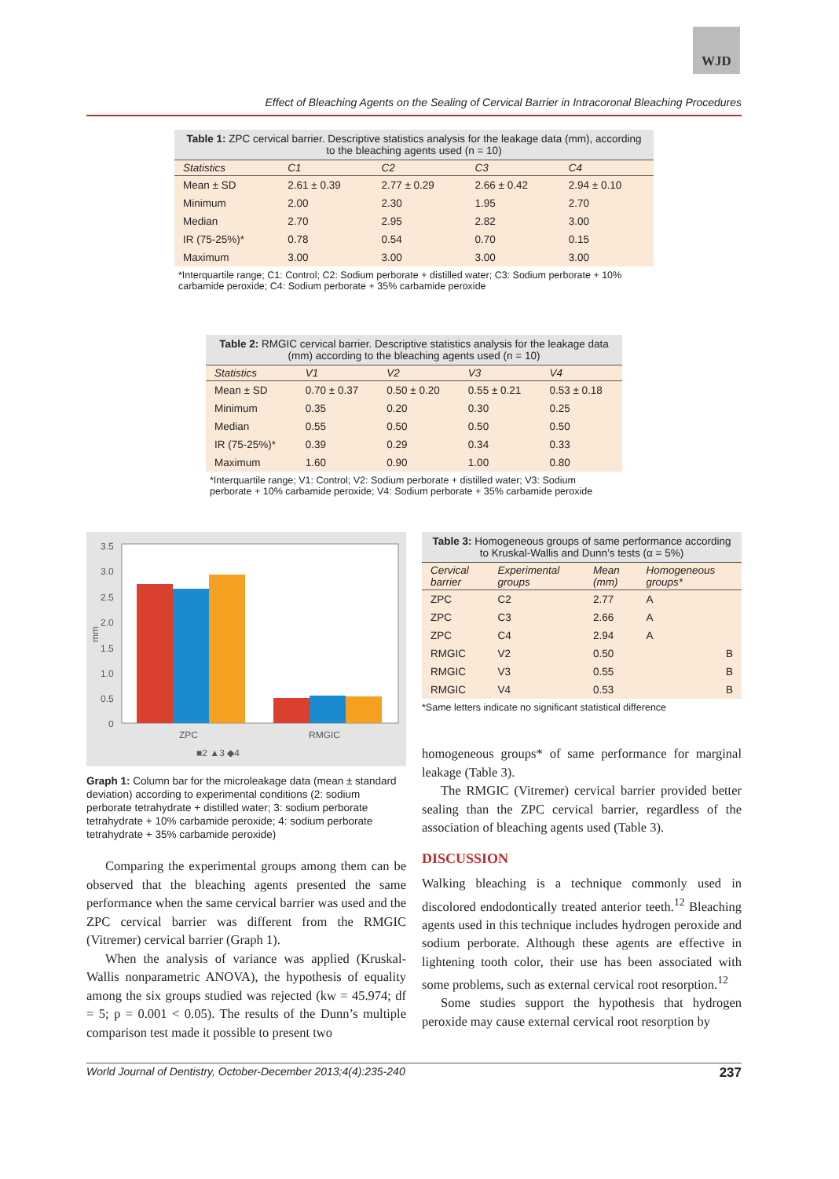WJD
Effect of Bleaching Agents on the Sealing of Cervical Barrier in Intracoronal Bleaching Procedures
Table 1: ZPC cervical barrier. Descriptive statistics analysis for the leakage data (mm), according to the bleaching agents used (n = 10)
| Statistics | C1 | C2 | C3 | C4 |
| --- | --- | --- | --- | --- |
| Mean ± SD | 2.61 ± 0.39 | 2.77 ± 0.29 | 2.66 ± 0.42 | 2.94 ± 0.10 |
| Minimum | 2.00 | 2.30 | 1.95 | 2.70 |
| Median | 2.70 | 2.95 | 2.82 | 3.00 |
| IR (75-25%)* | 0.78 | 0.54 | 0.70 | 0.15 |
| Maximum | 3.00 | 3.00 | 3.00 | 3.00 |
*Interquartile range; C1: Control; C2: Sodium perborate + distilled water; C3: Sodium perborate + 10% carbamide peroxide; C4: Sodium perborate + 35% carbamide peroxide
Table 2: RMGIC cervical barrier. Descriptive statistics analysis for the leakage data (mm) according to the bleaching agents used (n = 10)
| Statistics | V1 | V2 | V3 | V4 |
| --- | --- | --- | --- | --- |
| Mean ± SD | 0.70 ± 0.37 | 0.50 ± 0.20 | 0.55 ± 0.21 | 0.53 ± 0.18 |
| Minimum | 0.35 | 0.20 | 0.30 | 0.25 |
| Median | 0.55 | 0.50 | 0.50 | 0.50 |
| IR (75-25%)* | 0.39 | 0.29 | 0.34 | 0.33 |
| Maximum | 1.60 | 0.90 | 1.00 | 0.80 |
*Interquartile range; V1: Control; V2: Sodium perborate + distilled water; V3: Sodium perborate + 10% carbamide peroxide; V4: Sodium perborate + 35% carbamide peroxide
3.5
3.0
2.5
2.0
1.5
1.0
0.5
0
ZPC
RMGIC
mm
■2 ▲3 ◆4
Graph 1: Column bar for the microleakage data (mean ± standard deviation) according to experimental conditions (2: sodium perborate tetrahydrate + distilled water; 3: sodium perborate tetrahydrate + 10% carbamide peroxide; 4: sodium perborate tetrahydrate + 35% carbamide peroxide)
Comparing the experimental groups among them can be observed that the bleaching agents presented the same performance when the same cervical barrier was used and the ZPC cervical barrier was different from the RMGIC (Vitremer) cervical barrier (Graph 1).
When the analysis of variance was applied (Kruskal-Wallis nonparametric ANOVA), the hypothesis of equality among the six groups studied was rejected (kw = 45.974; df = 5; p = 0.001 < 0.05). The results of the Dunn’s multiple comparison test made it possible to present two
Table 3: Homogeneous groups of same performance according to Kruskal-Wallis and Dunn’s tests (α = 5%)
| Cervical barrier | Experimental groups | Mean (mm) | Homogeneous groups* |
| --- | --- | --- | --- |
| ZPC | C2 | 2.77 | A |
| ZPC | C3 | 2.66 | A |
| ZPC | C4 | 2.94 | A |
| RMGIC | V2 | 0.50 | B |
| RMGIC | V3 | 0.55 | B |
| RMGIC | V4 | 0.53 | B |
*Same letters indicate no significant statistical difference
homogeneous groups* of same performance for marginal leakage (Table 3).
The RMGIC (Vitremer) cervical barrier provided better sealing than the ZPC cervical barrier, regardless of the association of bleaching agents used (Table 3).
DISCUSSION
Walking bleaching is a technique commonly used in discolored endodontically treated anterior teeth.<sup>12</sup> Bleaching agents used in this technique includes hydrogen peroxide and sodium perborate. Although these agents are effective in lightening tooth color, their use has been associated with some problems, such as external cervical root resorption.<sup>12</sup>
Some studies support the hypothesis that hydrogen peroxide may cause external cervical root resorption by
World Journal of Dentistry, October-December 2013;4(4):235-240 237